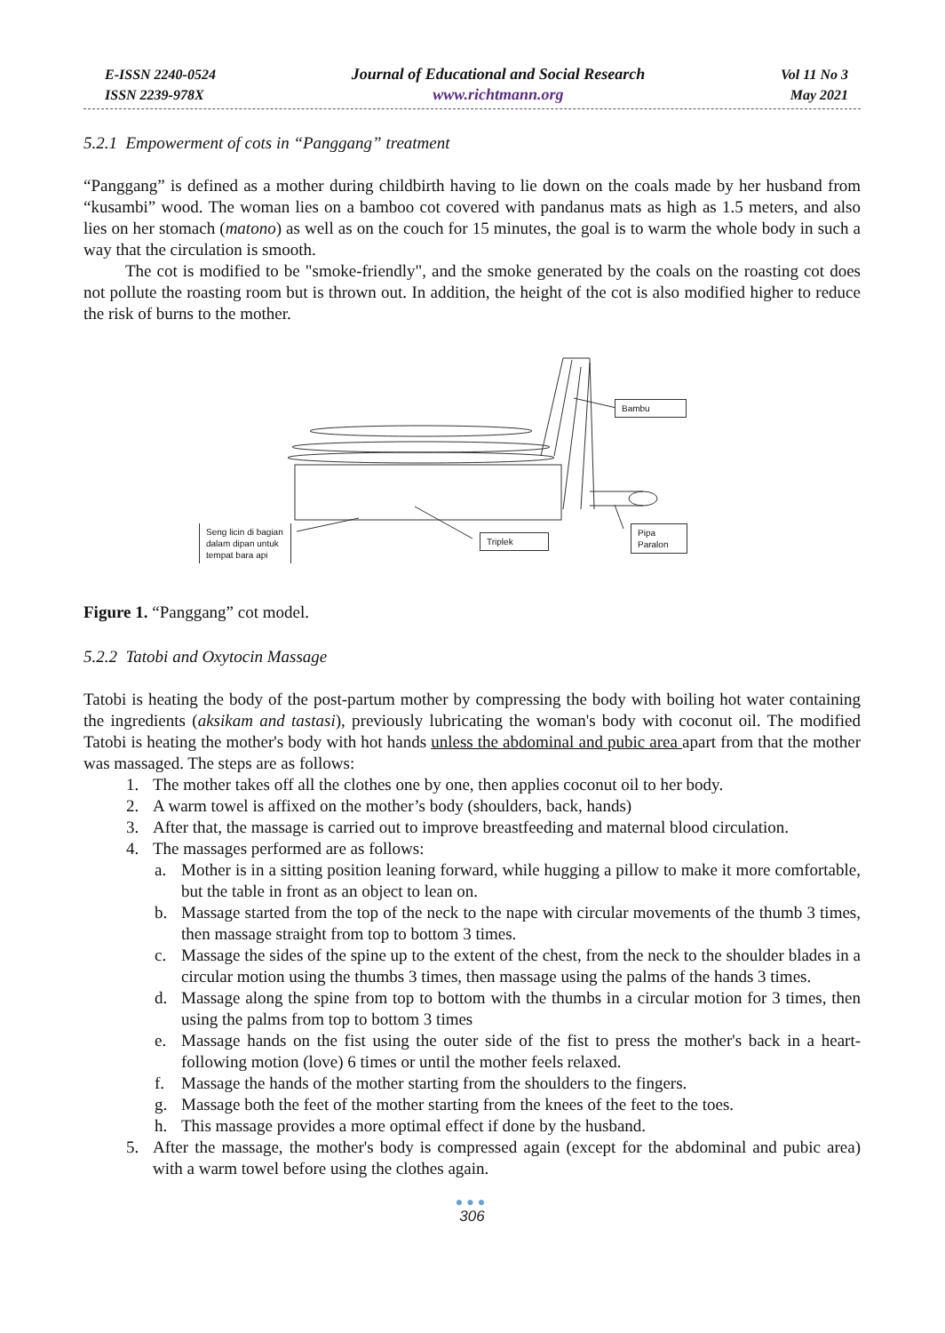E-ISSN 2240-0524
ISSN 2239-978X
Journal of Educational and Social Research
www.richtmann.org
Vol 11 No 3
May 2021
5.2.1 Empowerment of cots in “Panggang” treatment
“Panggang” is defined as a mother during childbirth having to lie down on the coals made by her husband from “kusambi” wood. The woman lies on a bamboo cot covered with pandanus mats as high as 1.5 meters, and also lies on her stomach (matono) as well as on the couch for 15 minutes, the goal is to warm the whole body in such a way that the circulation is smooth.
The cot is modified to be "smoke-friendly", and the smoke generated by the coals on the roasting cot does not pollute the roasting room but is thrown out. In addition, the height of the cot is also modified higher to reduce the risk of burns to the mother.
Bambu
Triplek
Pipa
Paralon
Seng licin di bagian dalam dipan untuk tempat bara api
Figure 1. “Panggang” cot model.
5.2.2 Tatobi and Oxytocin Massage
Tatobi is heating the body of the post-partum mother by compressing the body with boiling hot water containing the ingredients (aksikam and tastasi), previously lubricating the woman's body with coconut oil. The modified Tatobi is heating the mother's body with hot hands unless the abdominal and pubic area apart from that the mother was massaged. The steps are as follows:
1. The mother takes off all the clothes one by one, then applies coconut oil to her body.
2. A warm towel is affixed on the mother’s body (shoulders, back, hands)
3. After that, the massage is carried out to improve breastfeeding and maternal blood circulation.
4. The massages performed are as follows:
a. Mother is in a sitting position leaning forward, while hugging a pillow to make it more comfortable, but the table in front as an object to lean on.
b. Massage started from the top of the neck to the nape with circular movements of the thumb 3 times, then massage straight from top to bottom 3 times.
c. Massage the sides of the spine up to the extent of the chest, from the neck to the shoulder blades in a circular motion using the thumbs 3 times, then massage using the palms of the hands 3 times.
d. Massage along the spine from top to bottom with the thumbs in a circular motion for 3 times, then using the palms from top to bottom 3 times
e. Massage hands on the fist using the outer side of the fist to press the mother's back in a heart-following motion (love) 6 times or until the mother feels relaxed.
f. Massage the hands of the mother starting from the shoulders to the fingers.
g. Massage both the feet of the mother starting from the knees of the feet to the toes.
h. This massage provides a more optimal effect if done by the husband.
5. After the massage, the mother's body is compressed again (except for the abdominal and pubic area) with a warm towel before using the clothes again.
●●●
306